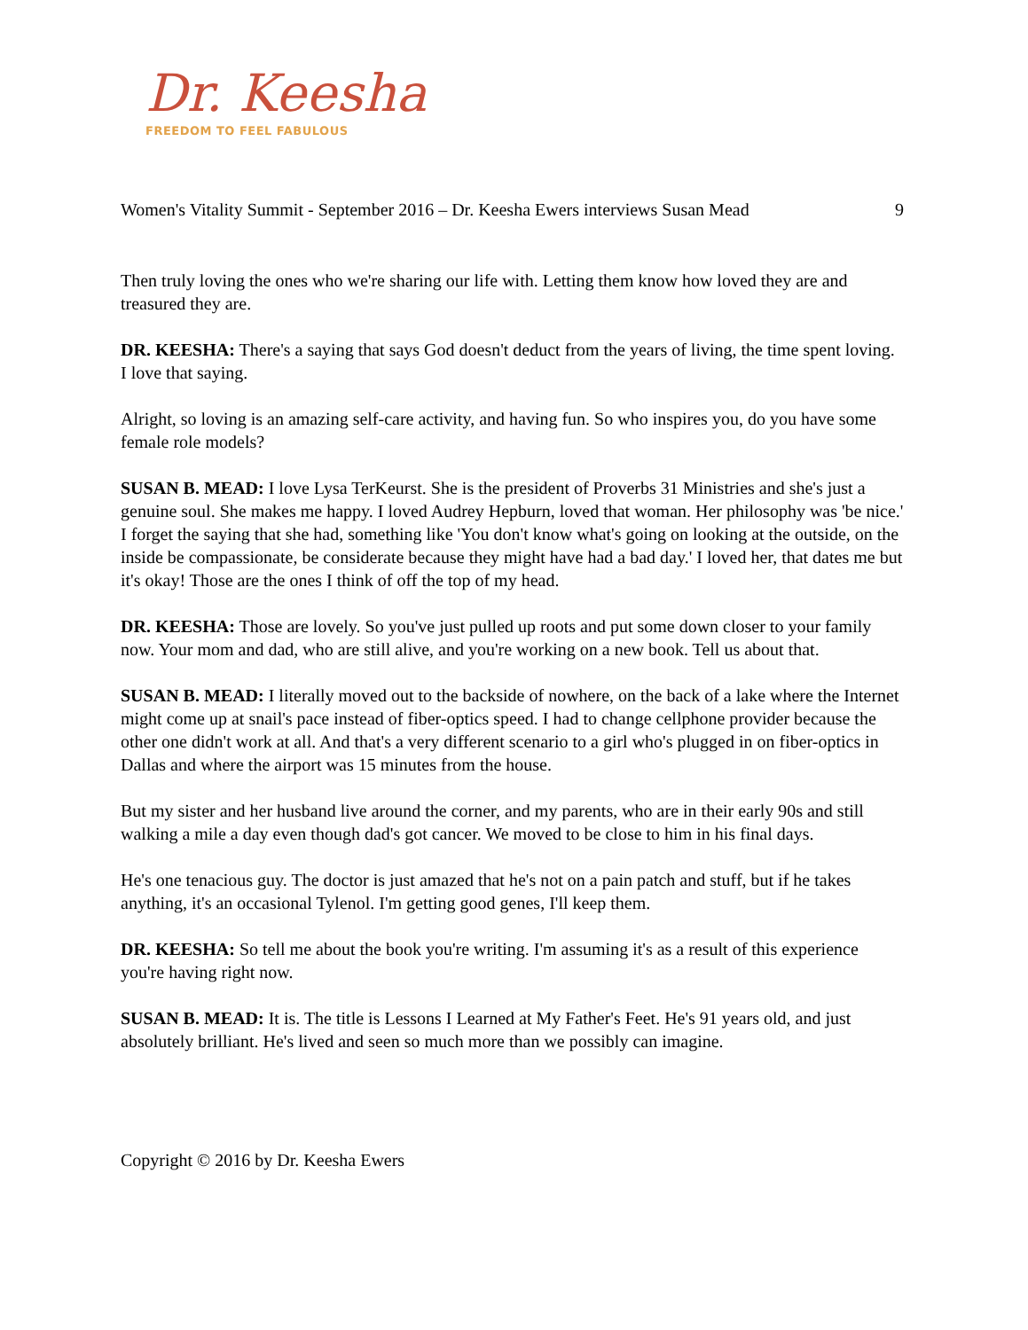Dr. Keesha
FREEDOM TO FEEL FABULOUS
Women's Vitality Summit - September 2016 – Dr. Keesha Ewers interviews Susan Mead 9
Then truly loving the ones who we're sharing our life with. Letting them know how loved they are and treasured they are.
DR. KEESHA: There's a saying that says God doesn't deduct from the years of living, the time spent loving. I love that saying.
Alright, so loving is an amazing self-care activity, and having fun. So who inspires you, do you have some female role models?
SUSAN B. MEAD: I love Lysa TerKeurst. She is the president of Proverbs 31 Ministries and she's just a genuine soul. She makes me happy. I loved Audrey Hepburn, loved that woman. Her philosophy was 'be nice.' I forget the saying that she had, something like 'You don't know what's going on looking at the outside, on the inside be compassionate, be considerate because they might have had a bad day.' I loved her, that dates me but it's okay! Those are the ones I think of off the top of my head.
DR. KEESHA: Those are lovely. So you've just pulled up roots and put some down closer to your family now. Your mom and dad, who are still alive, and you're working on a new book. Tell us about that.
SUSAN B. MEAD: I literally moved out to the backside of nowhere, on the back of a lake where the Internet might come up at snail's pace instead of fiber-optics speed. I had to change cellphone provider because the other one didn't work at all. And that's a very different scenario to a girl who's plugged in on fiber-optics in Dallas and where the airport was 15 minutes from the house.
But my sister and her husband live around the corner, and my parents, who are in their early 90s and still walking a mile a day even though dad's got cancer. We moved to be close to him in his final days.
He's one tenacious guy. The doctor is just amazed that he's not on a pain patch and stuff, but if he takes anything, it's an occasional Tylenol. I'm getting good genes, I'll keep them.
DR. KEESHA: So tell me about the book you're writing. I'm assuming it's as a result of this experience you're having right now.
SUSAN B. MEAD: It is. The title is Lessons I Learned at My Father's Feet. He's 91 years old, and just absolutely brilliant. He's lived and seen so much more than we possibly can imagine.
Copyright © 2016 by Dr. Keesha Ewers